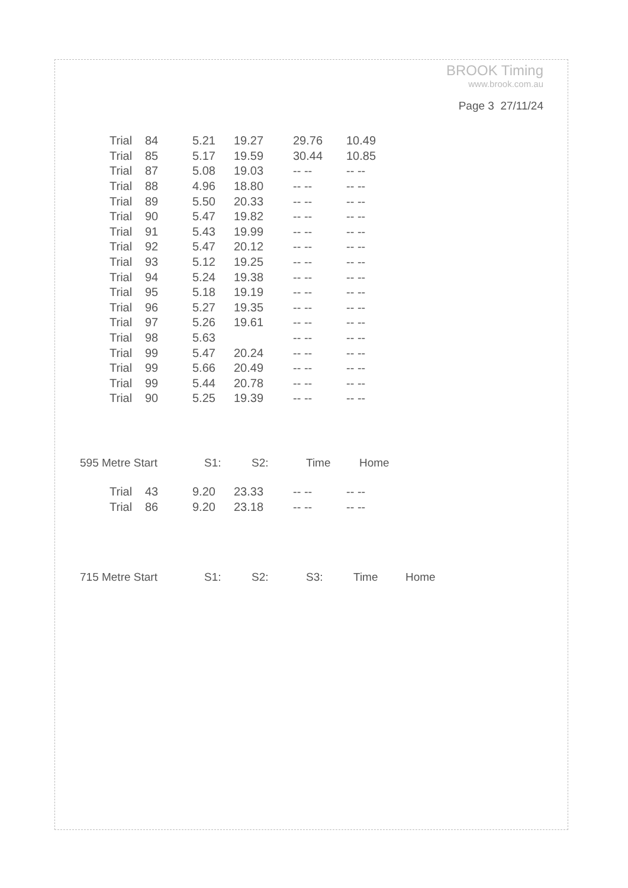BROOK Timing
www.brook.com.au
Page 3 27/11/24
| Trial | 84 | 5.21 | 19.27 | 29.76 | 10.49 |
| Trial | 85 | 5.17 | 19.59 | 30.44 | 10.85 |
| Trial | 87 | 5.08 | 19.03 | -- -- | -- -- |
| Trial | 88 | 4.96 | 18.80 | -- -- | -- -- |
| Trial | 89 | 5.50 | 20.33 | -- -- | -- -- |
| Trial | 90 | 5.47 | 19.82 | -- -- | -- -- |
| Trial | 91 | 5.43 | 19.99 | -- -- | -- -- |
| Trial | 92 | 5.47 | 20.12 | -- -- | -- -- |
| Trial | 93 | 5.12 | 19.25 | -- -- | -- -- |
| Trial | 94 | 5.24 | 19.38 | -- -- | -- -- |
| Trial | 95 | 5.18 | 19.19 | -- -- | -- -- |
| Trial | 96 | 5.27 | 19.35 | -- -- | -- -- |
| Trial | 97 | 5.26 | 19.61 | -- -- | -- -- |
| Trial | 98 | 5.63 | | -- -- | -- -- |
| Trial | 99 | 5.47 | 20.24 | -- -- | -- -- |
| Trial | 99 | 5.66 | 20.49 | -- -- | -- -- |
| Trial | 99 | 5.44 | 20.78 | -- -- | -- -- |
| Trial | 90 | 5.25 | 19.39 | -- -- | -- -- |
| 595 Metre Start | S1: | S2: | Time | Home |
| --- | --- | --- | --- | --- |
| Trial | 43 | 9.20 | 23.33 | -- -- | -- -- |
| Trial | 86 | 9.20 | 23.18 | -- -- | -- -- |
| 715 Metre Start | S1: | S2: | S3: | Time | Home |
| --- | --- | --- | --- | --- | --- |